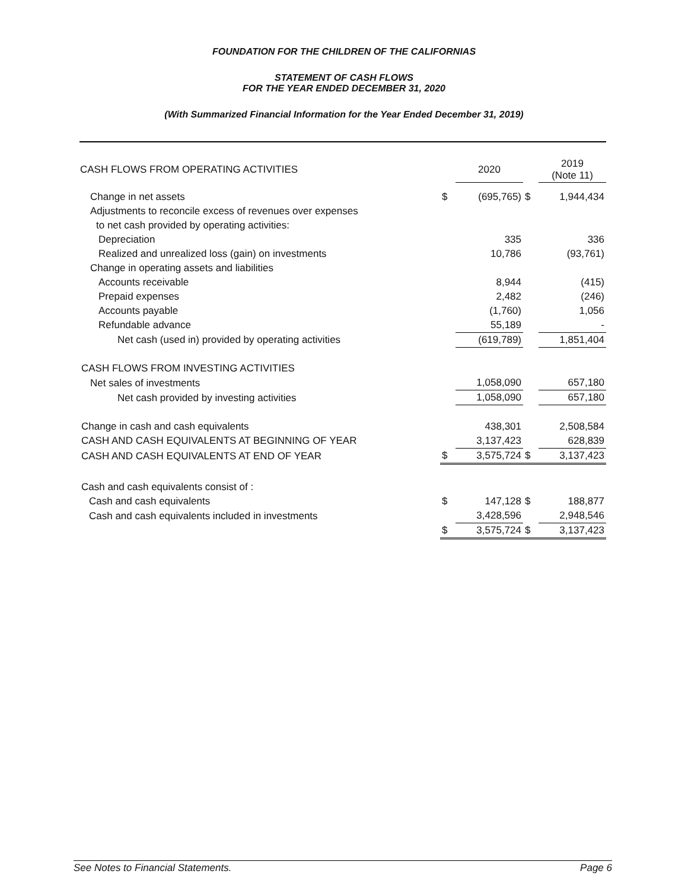FOUNDATION FOR THE CHILDREN OF THE CALIFORNIAS
STATEMENT OF CASH FLOWS
FOR THE YEAR ENDED DECEMBER 31, 2020
(With Summarized Financial Information for the Year Ended December 31, 2019)
| CASH FLOWS FROM OPERATING ACTIVITIES | | 2020 | | 2019 (Note 11) |
| --- | --- | --- | --- | --- |
| Change in net assets | $ | (695,765) | $ | 1,944,434 |
| Adjustments to reconcile excess of revenues over expenses | | | | |
| to net cash provided by operating activities: | | | | |
| Depreciation | | 335 | | 336 |
| Realized and unrealized loss (gain) on investments | | 10,786 | | (93,761) |
| Change in operating assets and liabilities | | | | |
| Accounts receivable | | 8,944 | | (415) |
| Prepaid expenses | | 2,482 | | (246) |
| Accounts payable | | (1,760) | | 1,056 |
| Refundable advance | | 55,189 | | - |
| Net cash (used in) provided by operating activities | | (619,789) | | 1,851,404 |
| CASH FLOWS FROM INVESTING ACTIVITIES | | | | |
| Net sales of investments | | 1,058,090 | | 657,180 |
| Net cash provided by investing activities | | 1,058,090 | | 657,180 |
| Change in cash and cash equivalents | | 438,301 | | 2,508,584 |
| CASH AND CASH EQUIVALENTS AT BEGINNING OF YEAR | | 3,137,423 | | 628,839 |
| CASH AND CASH EQUIVALENTS AT END OF YEAR | $ | 3,575,724 | $ | 3,137,423 |
| Cash and cash equivalents consist of : | | | | |
| Cash and cash equivalents | $ | 147,128 | $ | 188,877 |
| Cash and cash equivalents included in investments | | 3,428,596 | | 2,948,546 |
| | $ | 3,575,724 | $ | 3,137,423 |
See Notes to Financial Statements. Page 6